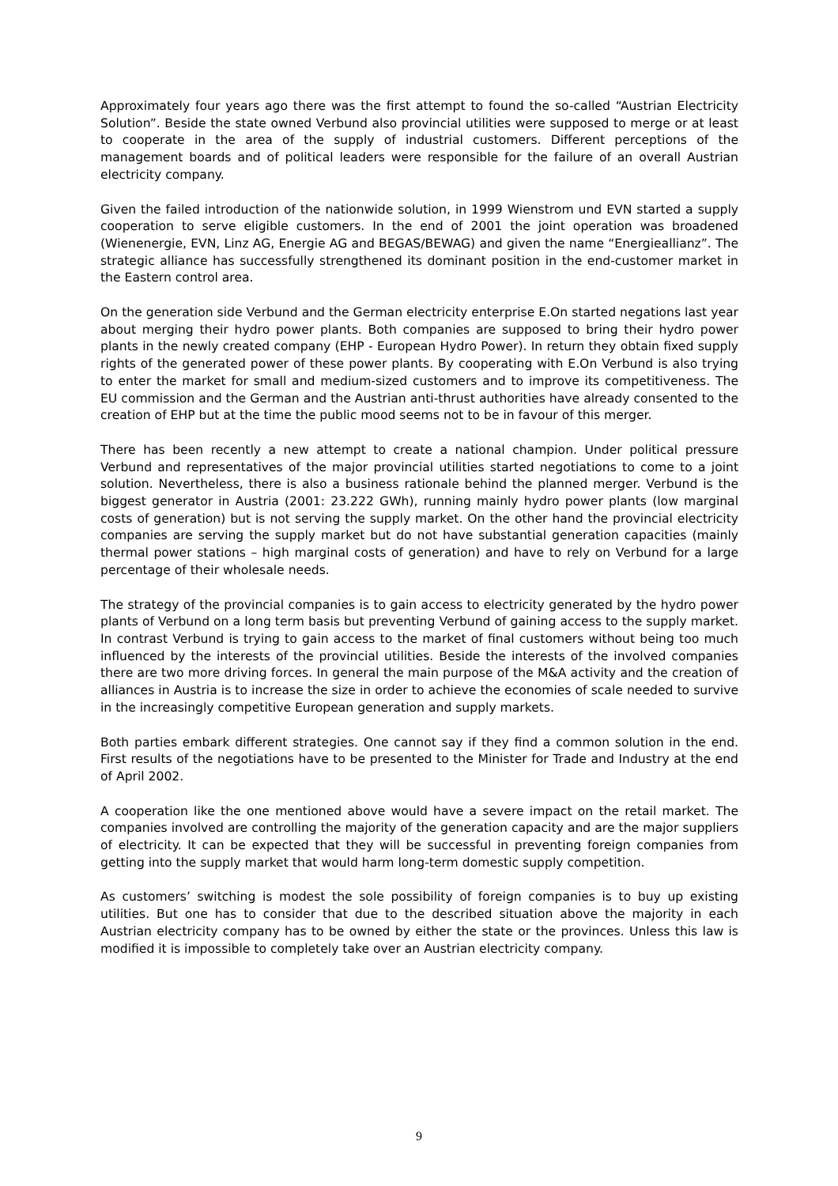Approximately four years ago there was the first attempt to found the so-called “Austrian Electricity Solution”. Beside the state owned Verbund also provincial utilities were supposed to merge or at least to cooperate in the area of the supply of industrial customers. Different perceptions of the management boards and of political leaders were responsible for the failure of an overall Austrian electricity company.
Given the failed introduction of the nationwide solution, in 1999 Wienstrom und EVN started a supply cooperation to serve eligible customers. In the end of 2001 the joint operation was broadened (Wienenergie, EVN, Linz AG, Energie AG and BEGAS/BEWAG) and given the name “Energieallianz”. The strategic alliance has successfully strengthened its dominant position in the end-customer market in the Eastern control area.
On the generation side Verbund and the German electricity enterprise E.On started negations last year about merging their hydro power plants. Both companies are supposed to bring their hydro power plants in the newly created company (EHP - European Hydro Power). In return they obtain fixed supply rights of the generated power of these power plants. By cooperating with E.On Verbund is also trying to enter the market for small and medium-sized customers and to improve its competitiveness. The EU commission and the German and the Austrian anti-thrust authorities have already consented to the creation of EHP but at the time the public mood seems not to be in favour of this merger.
There has been recently a new attempt to create a national champion. Under political pressure Verbund and representatives of the major provincial utilities started negotiations to come to a joint solution. Nevertheless, there is also a business rationale behind the planned merger. Verbund is the biggest generator in Austria (2001: 23.222 GWh), running mainly hydro power plants (low marginal costs of generation) but is not serving the supply market. On the other hand the provincial electricity companies are serving the supply market but do not have substantial generation capacities (mainly thermal power stations – high marginal costs of generation) and have to rely on Verbund for a large percentage of their wholesale needs.
The strategy of the provincial companies is to gain access to electricity generated by the hydro power plants of Verbund on a long term basis but preventing Verbund of gaining access to the supply market. In contrast Verbund is trying to gain access to the market of final customers without being too much influenced by the interests of the provincial utilities. Beside the interests of the involved companies there are two more driving forces. In general the main purpose of the M&A activity and the creation of alliances in Austria is to increase the size in order to achieve the economies of scale needed to survive in the increasingly competitive European generation and supply markets.
Both parties embark different strategies. One cannot say if they find a common solution in the end. First results of the negotiations have to be presented to the Minister for Trade and Industry at the end of April 2002.
A cooperation like the one mentioned above would have a severe impact on the retail market. The companies involved are controlling the majority of the generation capacity and are the major suppliers of electricity. It can be expected that they will be successful in preventing foreign companies from getting into the supply market that would harm long-term domestic supply competition.
As customers’ switching is modest the sole possibility of foreign companies is to buy up existing utilities. But one has to consider that due to the described situation above the majority in each Austrian electricity company has to be owned by either the state or the provinces. Unless this law is modified it is impossible to completely take over an Austrian electricity company.
9